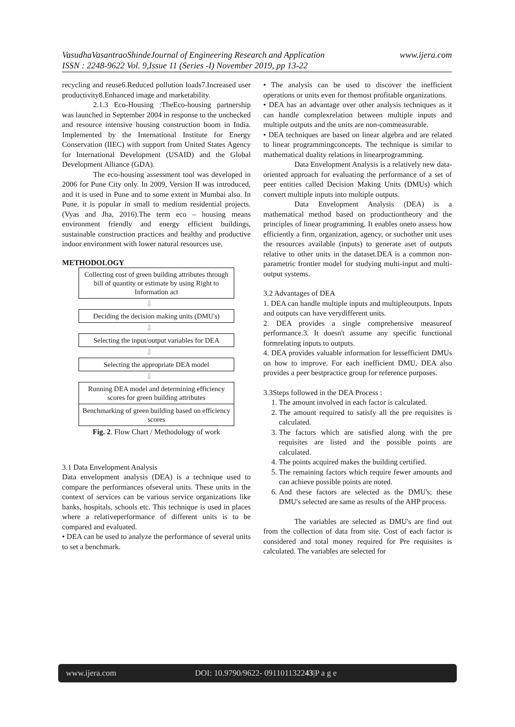www.ijera.com VasudhaVasantraoShindeJournal of Engineering Research and Application
ISSN : 2248-9622 Vol. 9,Issue 11 (Series -I) November 2019, pp 13-22
recycling and reuse6.Reduced pollution loads7.Increased user productivity8.Enhanced image and marketability.
2.1.3 Eco-Housing :TheEco-housing partnership was launched in September 2004 in response to the unchecked and resource intensive housing construction boom in India. Implemented by the International Institute for Energy Conservation (IIEC) with support from United States Agency for International Development (USAID) and the Global Development Alliance (GDA).
The eco-housing assessment tool was developed in 2006 for Pune City only. In 2009, Version II was introduced, and it is used in Pune and to some extent in Mumbai also. In Pune, it is popular in small to medium residential projects. (Vyas and Jha, 2016).The term eco – housing means environment friendly and energy efficient buildings, sustainable construction practices and healthy and productive indoor environment with lower natural resources use.
METHODOLOGY
Collecting cost of green building attributes through bill of quantity or estimate by using Right to Information act
⇩
Deciding the decision making units (DMU's)
⇩
Selecting the input/output variables for DEA
⇩
Selecting the appropriate DEA model
⇩
Running DEA model and determining efficiency scores for green building attributes
Benchmarking of green building based on efficiency scores
Fig. 2. Flow Chart / Methodology of work
3.1 Data Envelopment Analysis
Data envelopment analysis (DEA) is a technique used to compare the performances ofseveral units. These units in the context of services can be various service organizations like banks, hospitals, schools etc. This technique is used in places where a relativeperformance of different units is to be compared and evaluated.
• DEA can be used to analyze the performance of several units to set a benchmark.
• The analysis can be used to discover the inefficient operations or units even for themost profitable organizations.
• DEA has an advantage over other analysis techniques as it can handle complexrelation between multiple inputs and multiple outputs and the units are non-commeasurable.
• DEA techniques are based on linear algebra and are related to linear programmingconcepts. The technique is similar to mathematical duality relations in linearprogramming.
Data Envelopment Analysis is a relatively new data-oriented approach for evaluating the performance of a set of peer entities called Decision Making Units (DMUs) which convert multiple inputs into multiple outputs.
Data Envelopment Analysis (DEA) is a mathematical method based on productiontheory and the principles of linear programming. It enables oneto assess how efficiently a firm, organization, agency, or suchother unit uses the resources available (inputs) to generate aset of outputs relative to other units in the dataset.DEA is a common non-parametric frontier model for studying multi-input and multi-output systems.
3.2 Advantages of DEA
1. DEA can handle multiple inputs and multipleoutputs. Inputs and outputs can have verydifferent units.
2. DEA provides a single comprehensive measureof performance.3. It doesn't assume any specific functional formrelating inputs to outputs.
4. DEA provides valuable information for lessefficient DMUs on how to improve. For each inefficient DMU, DEA also provides a peer bestpractice group for reference purposes.
3.3Steps followed in the DEA Process :
1. The amount involved in each factor is calculated.
2. The amount required to satisfy all the pre requisites is calculated.
3. The factors which are satisfied along with the pre requisites are listed and the possible points are calculated.
4. The points acquired makes the building certified.
5. The remaining factors which require fewer amounts and can achieve possible points are noted.
6. And these factors are selected as the DMU's; these DMU's selected are same as results of the AHP process.
The variables are selected as DMU's are find out from the collection of data from site. Cost of each factor is considered and total money required for Pre requisites is calculated. The variables are selected for
www.ijera.com DOI: 10.9790/9622- 091101132243|P a g e